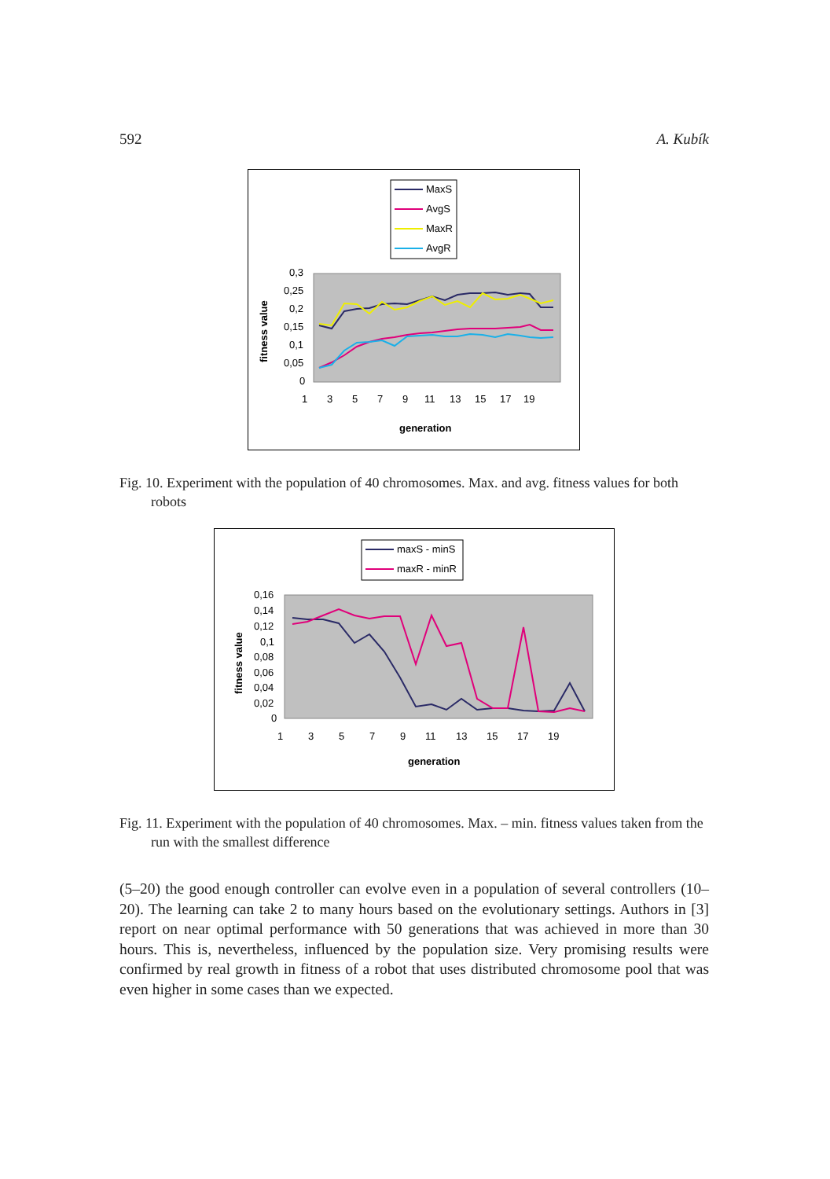592 A. Kubík
MaxS
AvgS
MaxR
AvgR
0,3
0,25
0,2
0,15
0,1
0,05
0
1
3
5
7
9
11
13
15
17
19
generation
fitness value
Fig. 10. Experiment with the population of 40 chromosomes. Max. and avg. fitness values for both robots
maxS - minS
maxR - minR
0,16
0,14
0,12
0,1
0,08
0,06
0,04
0,02
0
1
3
5
7
9
11
13
15
17
19
generation
fitness value
Fig. 11. Experiment with the population of 40 chromosomes. Max. – min. fitness values taken from the run with the smallest difference
(5–20) the good enough controller can evolve even in a population of several controllers (10–20). The learning can take 2 to many hours based on the evolutionary settings. Authors in [3] report on near optimal performance with 50 generations that was achieved in more than 30 hours. This is, nevertheless, influenced by the population size. Very promising results were confirmed by real growth in fitness of a robot that uses distributed chromosome pool that was even higher in some cases than we expected.